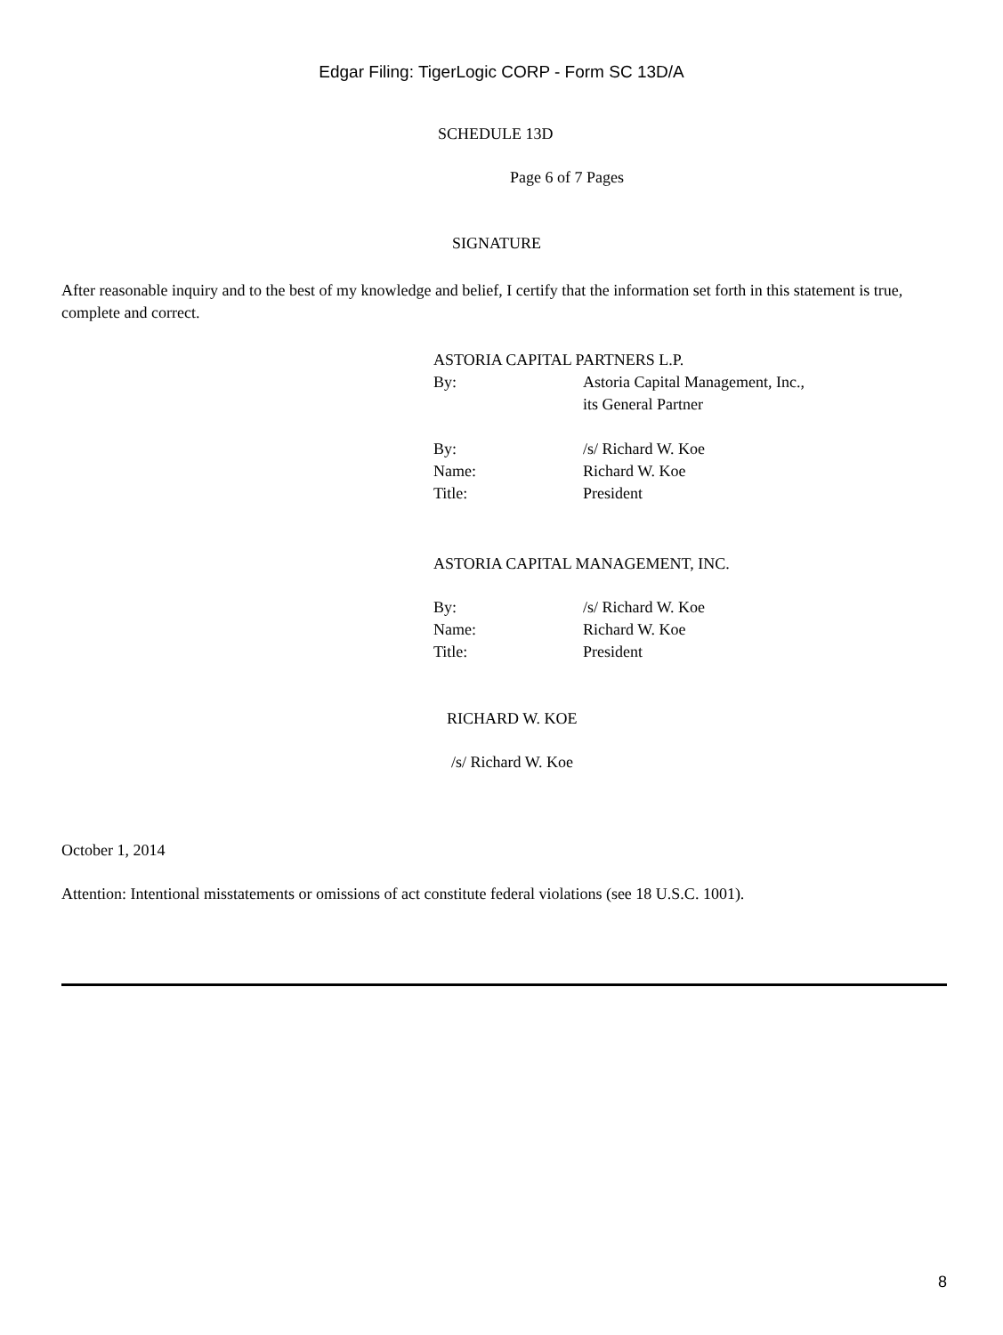Edgar Filing: TigerLogic CORP - Form SC 13D/A
SCHEDULE 13D
Page 6 of 7 Pages
SIGNATURE
After reasonable inquiry and to the best of my knowledge and belief, I certify that the information set forth in this statement is true, complete and correct.
| ASTORIA CAPITAL PARTNERS L.P. | |
| By: | Astoria Capital Management, Inc., its General Partner |
| By: | /s/ Richard W. Koe |
| Name: | Richard W. Koe |
| Title: | President |
| ASTORIA CAPITAL MANAGEMENT, INC. | |
| By: | /s/ Richard W. Koe |
| Name: | Richard W. Koe |
| Title: | President |
RICHARD W. KOE
/s/ Richard W. Koe
October 1, 2014
Attention: Intentional misstatements or omissions of act constitute federal violations (see 18 U.S.C. 1001).
8